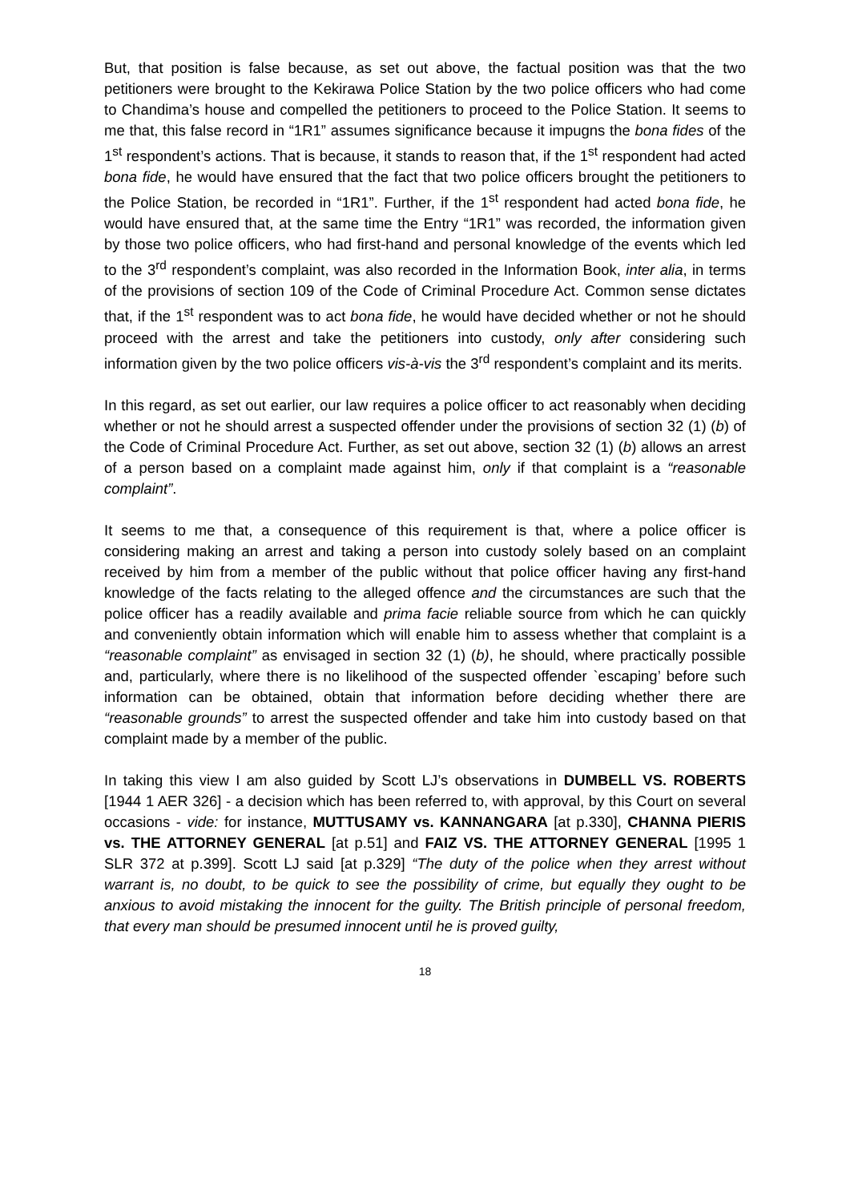But, that position is false because, as set out above, the factual position was that the two petitioners were brought to the Kekirawa Police Station by the two police officers who had come to Chandima’s house and compelled the petitioners to proceed to the Police Station. It seems to me that, this false record in “1R1” assumes significance because it impugns the bona fides of the 1<sup>st</sup> respondent’s actions. That is because, it stands to reason that, if the 1<sup>st</sup> respondent had acted bona fide, he would have ensured that the fact that two police officers brought the petitioners to the Police Station, be recorded in “1R1”. Further, if the 1<sup>st</sup> respondent had acted bona fide, he would have ensured that, at the same time the Entry “1R1” was recorded, the information given by those two police officers, who had first-hand and personal knowledge of the events which led to the 3<sup>rd</sup> respondent’s complaint, was also recorded in the Information Book, inter alia, in terms of the provisions of section 109 of the Code of Criminal Procedure Act. Common sense dictates that, if the 1<sup>st</sup> respondent was to act bona fide, he would have decided whether or not he should proceed with the arrest and take the petitioners into custody, only after considering such information given by the two police officers vis-à-vis the 3<sup>rd</sup> respondent’s complaint and its merits.
In this regard, as set out earlier, our law requires a police officer to act reasonably when deciding whether or not he should arrest a suspected offender under the provisions of section 32 (1) (b) of the Code of Criminal Procedure Act. Further, as set out above, section 32 (1) (b) allows an arrest of a person based on a complaint made against him, only if that complaint is a “reasonable complaint”.
It seems to me that, a consequence of this requirement is that, where a police officer is considering making an arrest and taking a person into custody solely based on an complaint received by him from a member of the public without that police officer having any first-hand knowledge of the facts relating to the alleged offence and the circumstances are such that the police officer has a readily available and prima facie reliable source from which he can quickly and conveniently obtain information which will enable him to assess whether that complaint is a “reasonable complaint” as envisaged in section 32 (1) (b), he should, where practically possible and, particularly, where there is no likelihood of the suspected offender `escaping’ before such information can be obtained, obtain that information before deciding whether there are “reasonable grounds” to arrest the suspected offender and take him into custody based on that complaint made by a member of the public.
In taking this view I am also guided by Scott LJ’s observations in DUMBELL VS. ROBERTS [1944 1 AER 326] - a decision which has been referred to, with approval, by this Court on several occasions - vide: for instance, MUTTUSAMY vs. KANNANGARA [at p.330], CHANNA PIERIS vs. THE ATTORNEY GENERAL [at p.51] and FAIZ VS. THE ATTORNEY GENERAL [1995 1 SLR 372 at p.399]. Scott LJ said [at p.329] “The duty of the police when they arrest without warrant is, no doubt, to be quick to see the possibility of crime, but equally they ought to be anxious to avoid mistaking the innocent for the guilty. The British principle of personal freedom, that every man should be presumed innocent until he is proved guilty,
18